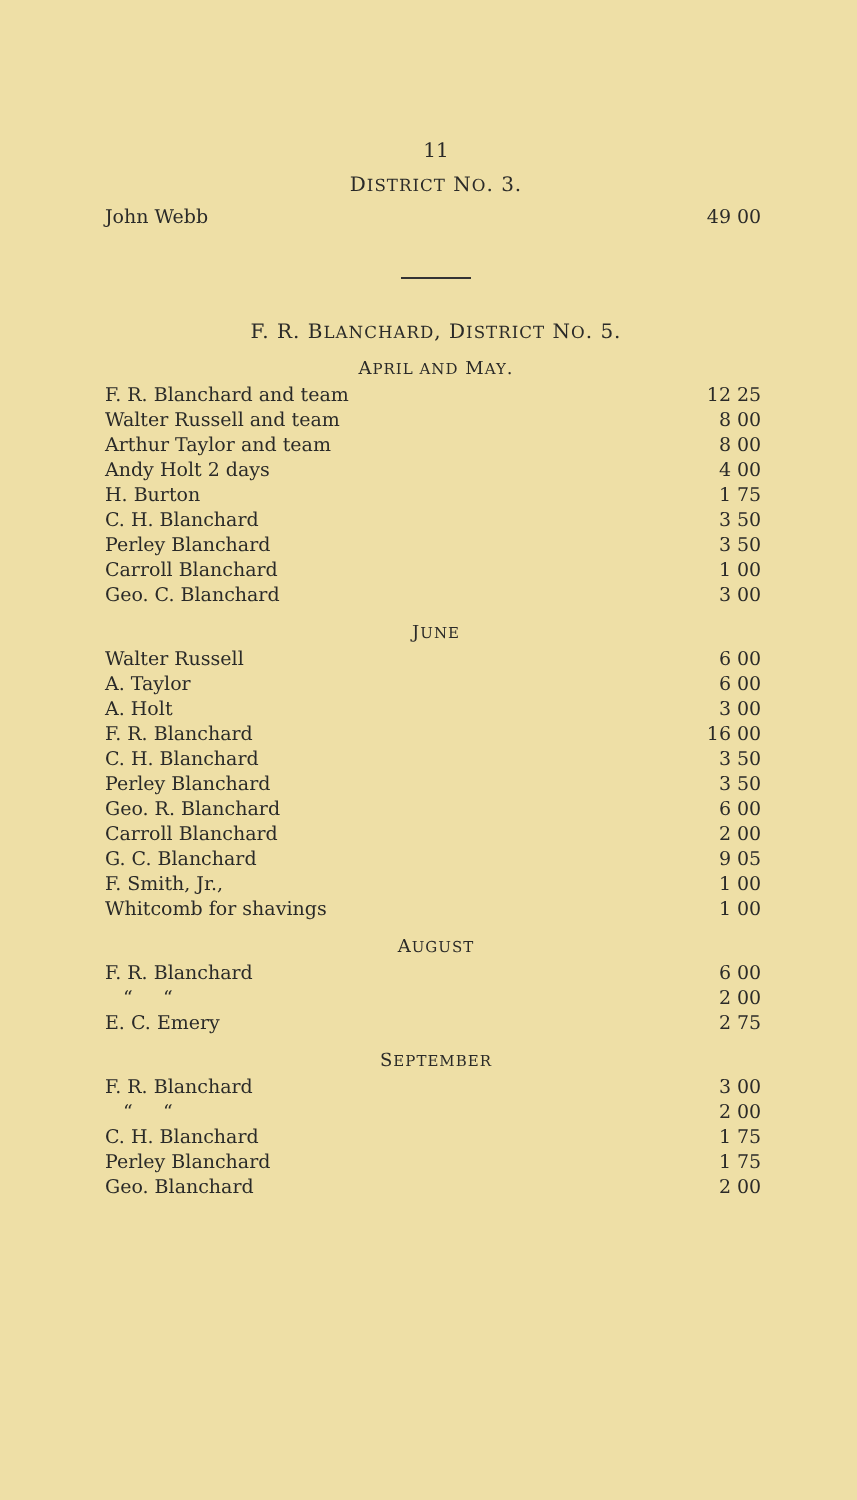11
DISTRICT NO. 3.
| John Webb | 49 | 00 |
F. R. BLANCHARD, DISTRICT NO. 5.
APRIL AND MAY.
| F. R. Blanchard and team | 12 | 25 |
| Walter Russell and team | 8 | 00 |
| Arthur Taylor and team | 8 | 00 |
| Andy Holt 2 days | 4 | 00 |
| H. Burton | 1 | 75 |
| C. H. Blanchard | 3 | 50 |
| Perley Blanchard | 3 | 50 |
| Carroll Blanchard | 1 | 00 |
| Geo. C. Blanchard | 3 | 00 |
JUNE
| Walter Russell | 6 | 00 |
| A. Taylor | 6 | 00 |
| A. Holt | 3 | 00 |
| F. R. Blanchard | 16 | 00 |
| C. H. Blanchard | 3 | 50 |
| Perley Blanchard | 3 | 50 |
| Geo. R. Blanchard | 6 | 00 |
| Carroll Blanchard | 2 | 00 |
| G. C. Blanchard | 9 | 05 |
| F. Smith, Jr., | 1 | 00 |
| Whitcomb for shavings | 1 | 00 |
AUGUST
| F. R. Blanchard | 6 | 00 |
| “ “ | 2 | 00 |
| E. C. Emery | 2 | 75 |
SEPTEMBER
| F. R. Blanchard | 3 | 00 |
| “ “ | 2 | 00 |
| C. H. Blanchard | 1 | 75 |
| Perley Blanchard | 1 | 75 |
| Geo. Blanchard | 2 | 00 |